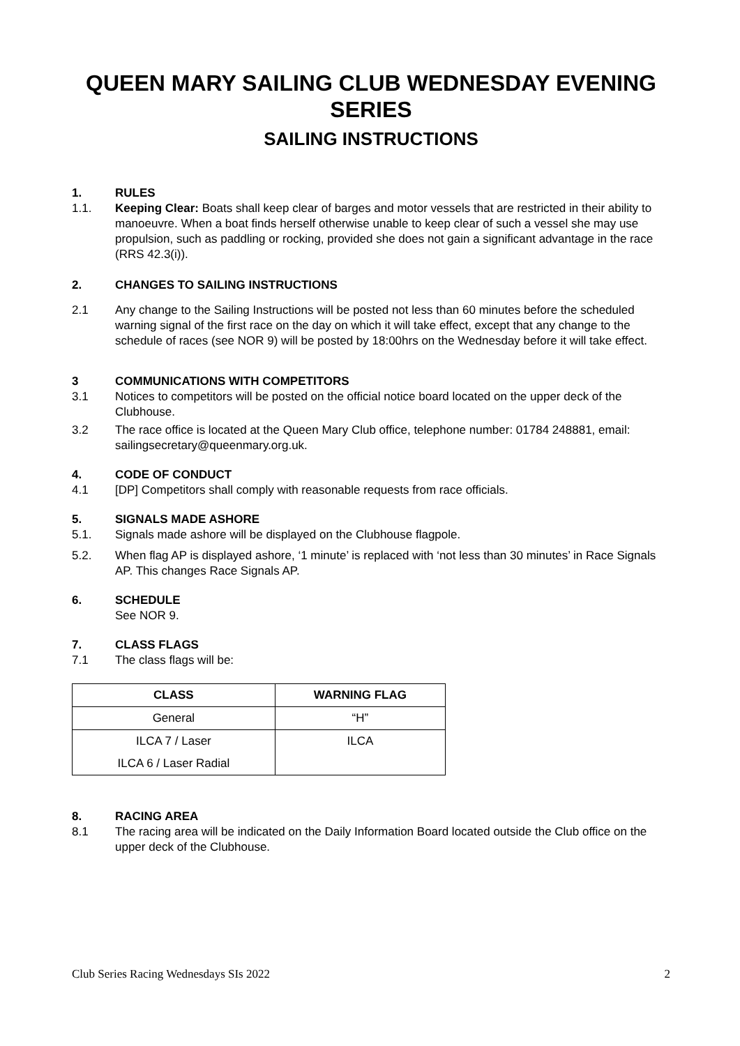QUEEN MARY SAILING CLUB WEDNESDAY EVENING SERIES
SAILING INSTRUCTIONS
1. RULES
1.1. Keeping Clear: Boats shall keep clear of barges and motor vessels that are restricted in their ability to manoeuvre. When a boat finds herself otherwise unable to keep clear of such a vessel she may use propulsion, such as paddling or rocking, provided she does not gain a significant advantage in the race (RRS 42.3(i)).
2. CHANGES TO SAILING INSTRUCTIONS
2.1 Any change to the Sailing Instructions will be posted not less than 60 minutes before the scheduled warning signal of the first race on the day on which it will take effect, except that any change to the schedule of races (see NOR 9) will be posted by 18:00hrs on the Wednesday before it will take effect.
3 COMMUNICATIONS WITH COMPETITORS
3.1 Notices to competitors will be posted on the official notice board located on the upper deck of the Clubhouse.
3.2 The race office is located at the Queen Mary Club office, telephone number: 01784 248881, email: sailingsecretary@queenmary.org.uk.
4. CODE OF CONDUCT
4.1 [DP] Competitors shall comply with reasonable requests from race officials.
5. SIGNALS MADE ASHORE
5.1. Signals made ashore will be displayed on the Clubhouse flagpole.
5.2. When flag AP is displayed ashore, ‘1 minute’ is replaced with ‘not less than 30 minutes’ in Race Signals AP. This changes Race Signals AP.
6. SCHEDULE
See NOR 9.
7. CLASS FLAGS
7.1 The class flags will be:
| CLASS | WARNING FLAG |
| --- | --- |
| General | “H” |
| ILCA 7 / Laser | ILCA |
| ILCA 6 / Laser Radial | |
8. RACING AREA
8.1 The racing area will be indicated on the Daily Information Board located outside the Club office on the upper deck of the Clubhouse.
Club Series Racing Wednesdays SIs 2022 2